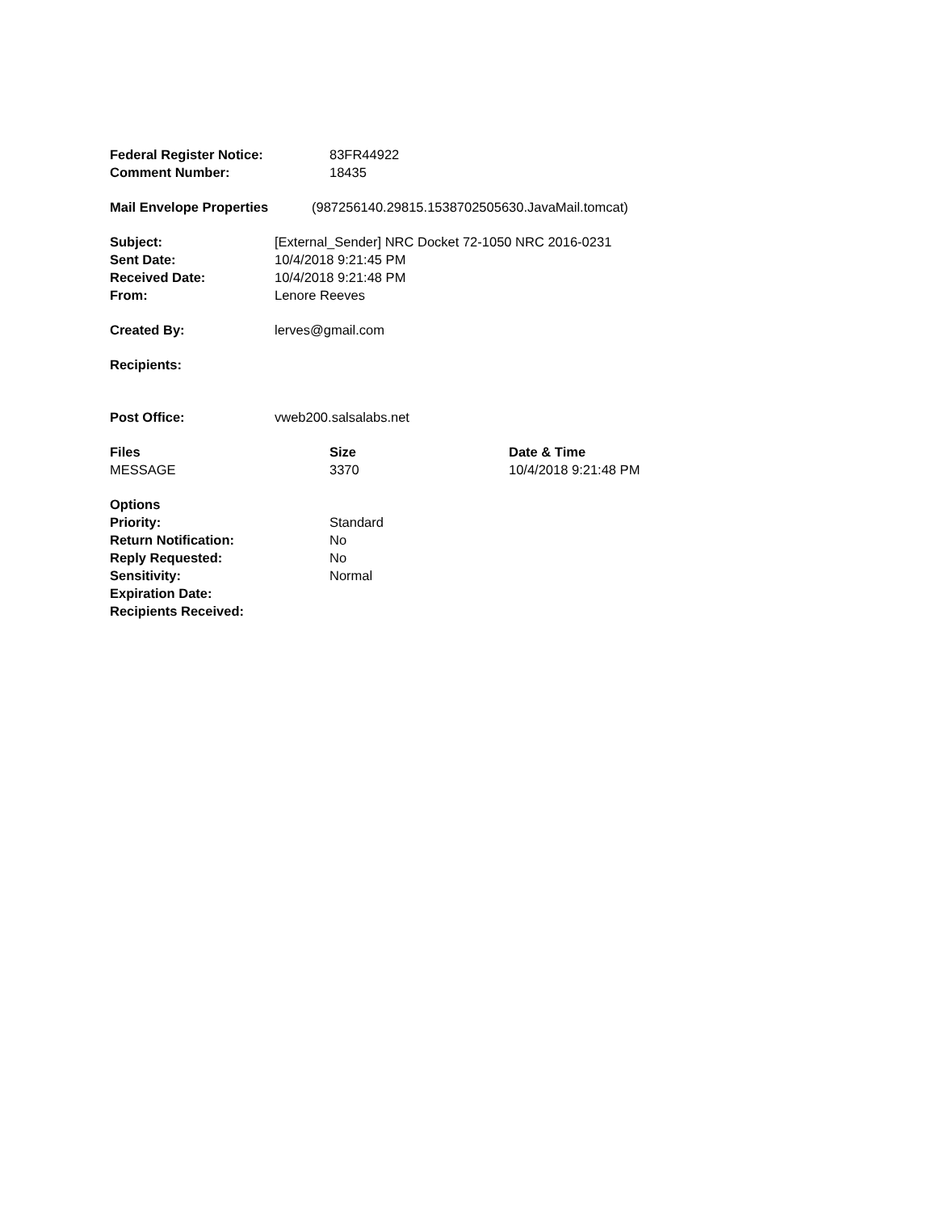Federal Register Notice: 83FR44922
Comment Number: 18435
Mail Envelope Properties (987256140.29815.1538702505630.JavaMail.tomcat)
Subject: [External_Sender] NRC Docket 72-1050 NRC 2016-0231
Sent Date: 10/4/2018 9:21:45 PM
Received Date: 10/4/2018 9:21:48 PM
From: Lenore Reeves
Created By: lerves@gmail.com
Recipients:
Post Office: vweb200.salsalabs.net
Files Size Date & Time
MESSAGE 3370 10/4/2018 9:21:48 PM
Options
Priority: Standard
Return Notification: No
Reply Requested: No
Sensitivity: Normal
Expiration Date:
Recipients Received: